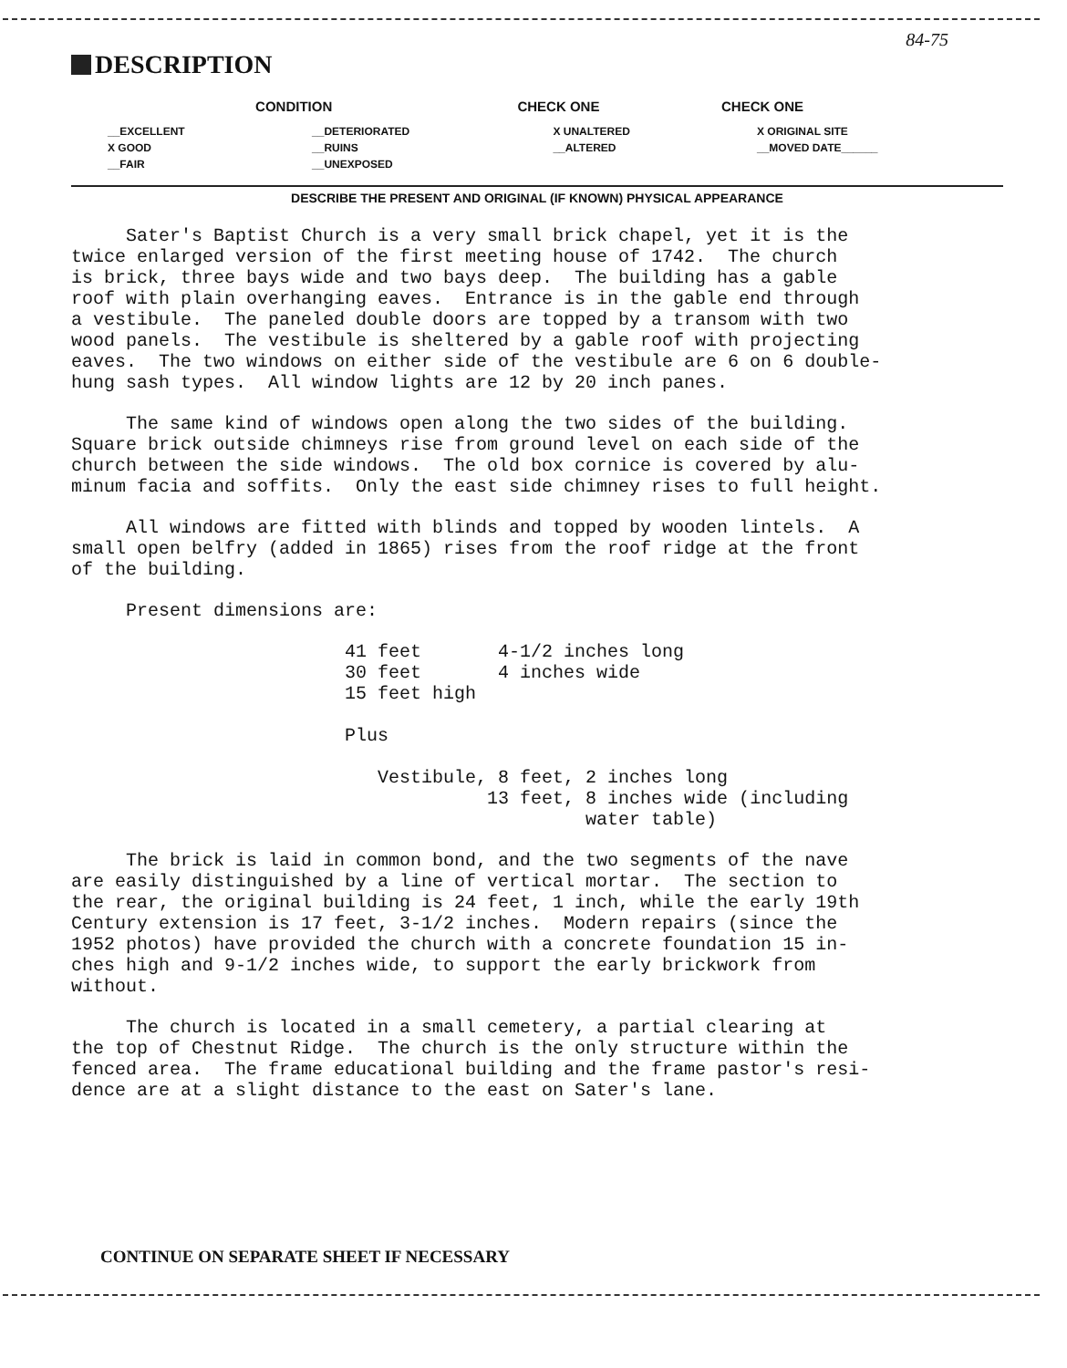84-75
DESCRIPTION
| CONDITION | | CHECK ONE | CHECK ONE |
| --- | --- | --- | --- |
| __EXCELLENT | __DETERIORATED | X UNALTERED | X ORIGINAL SITE |
| X GOOD | __RUINS | __ALTERED | __MOVED DATE______ |
| __FAIR | __UNEXPOSED | | |
DESCRIBE THE PRESENT AND ORIGINAL (IF KNOWN) PHYSICAL APPEARANCE
Sater's Baptist Church is a very small brick chapel, yet it is the twice enlarged version of the first meeting house of 1742. The church is brick, three bays wide and two bays deep. The building has a gable roof with plain overhanging eaves. Entrance is in the gable end through a vestibule. The paneled double doors are topped by a transom with two wood panels. The vestibule is sheltered by a gable roof with projecting eaves. The two windows on either side of the vestibule are 6 on 6 double- hung sash types. All window lights are 12 by 20 inch panes.
The same kind of windows open along the two sides of the building. Square brick outside chimneys rise from ground level on each side of the church between the side windows. The old box cornice is covered by alu- minum facia and soffits. Only the east side chimney rises to full height.
All windows are fitted with blinds and topped by wooden lintels. A small open belfry (added in 1865) rises from the roof ridge at the front of the building.
Present dimensions are:
41 feet 4-1/2 inches long 30 feet 4 inches wide 15 feet high Plus Vestibule, 8 feet, 2 inches long 13 feet, 8 inches wide (including water table)
The brick is laid in common bond, and the two segments of the nave are easily distinguished by a line of vertical mortar. The section to the rear, the original building is 24 feet, 1 inch, while the early 19th Century extension is 17 feet, 3-1/2 inches. Modern repairs (since the 1952 photos) have provided the church with a concrete foundation 15 in- ches high and 9-1/2 inches wide, to support the early brickwork from without.
The church is located in a small cemetery, a partial clearing at the top of Chestnut Ridge. The church is the only structure within the fenced area. The frame educational building and the frame pastor's resi- dence are at a slight distance to the east on Sater's lane.
CONTINUE ON SEPARATE SHEET IF NECESSARY